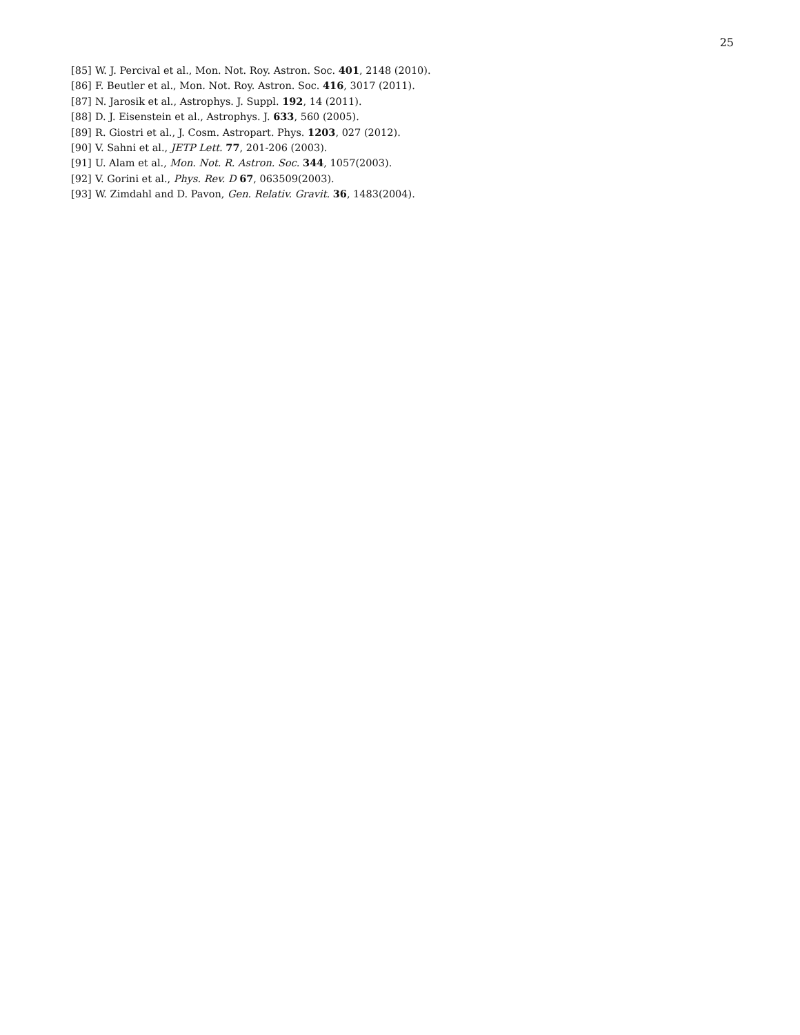25
[85] W. J. Percival et al., Mon. Not. Roy. Astron. Soc. 401, 2148 (2010).
[86] F. Beutler et al., Mon. Not. Roy. Astron. Soc. 416, 3017 (2011).
[87] N. Jarosik et al., Astrophys. J. Suppl. 192, 14 (2011).
[88] D. J. Eisenstein et al., Astrophys. J. 633, 560 (2005).
[89] R. Giostri et al., J. Cosm. Astropart. Phys. 1203, 027 (2012).
[90] V. Sahni et al., JETP Lett. 77, 201-206 (2003).
[91] U. Alam et al., Mon. Not. R. Astron. Soc. 344, 1057(2003).
[92] V. Gorini et al., Phys. Rev. D 67, 063509(2003).
[93] W. Zimdahl and D. Pavon, Gen. Relativ. Gravit. 36, 1483(2004).